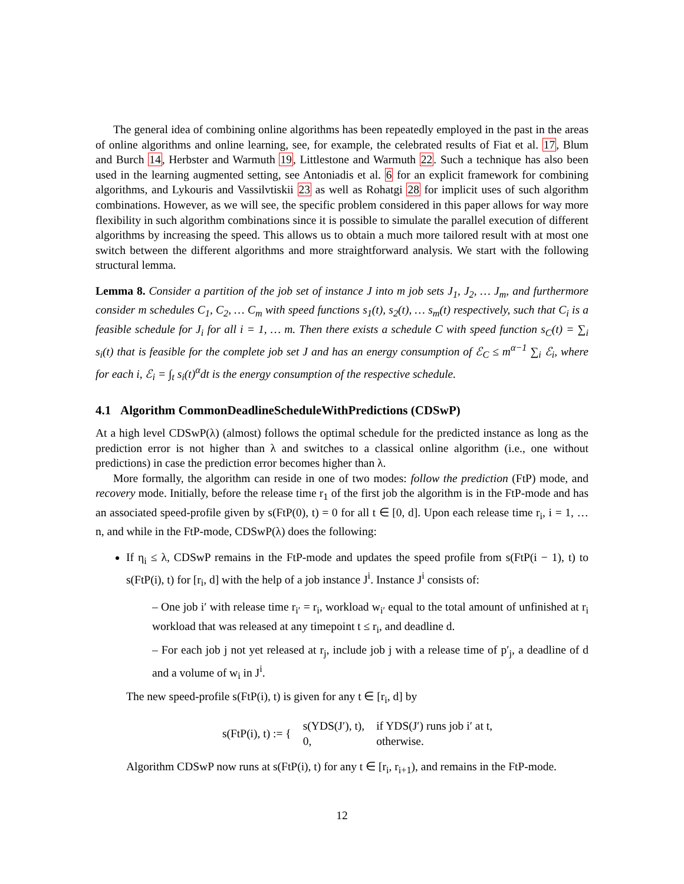The general idea of combining online algorithms has been repeatedly employed in the past in the areas of online algorithms and online learning, see, for example, the celebrated results of Fiat et al. 17, Blum and Burch 14, Herbster and Warmuth 19, Littlestone and Warmuth 22. Such a technique has also been used in the learning augmented setting, see Antoniadis et al. 6 for an explicit framework for combining algorithms, and Lykouris and Vassilvtiskii 23 as well as Rohatgi 28 for implicit uses of such algorithm combinations. However, as we will see, the specific problem considered in this paper allows for way more flexibility in such algorithm combinations since it is possible to simulate the parallel execution of different algorithms by increasing the speed. This allows us to obtain a much more tailored result with at most one switch between the different algorithms and more straightforward analysis. We start with the following structural lemma.
Lemma 8. Consider a partition of the job set of instance J into m job sets J<sub>1</sub>, J<sub>2</sub>, … J<sub>m</sub>, and furthermore consider m schedules C<sub>1</sub>, C<sub>2</sub>, … C<sub>m</sub> with speed functions s<sub>1</sub>(t), s<sub>2</sub>(t), … s<sub>m</sub>(t) respectively, such that C<sub>i</sub> is a feasible schedule for J<sub>i</sub> for all i = 1, … m. Then there exists a schedule C with speed function s<sub>C</sub>(t) = ∑<sub>i</sub> s<sub>i</sub>(t) that is feasible for the complete job set J and has an energy consumption of ℰ<sub>C</sub> ≤ m<sup>α−1</sup> ∑<sub>i</sub> ℰ<sub>i</sub>, where for each i, ℰ<sub>i</sub> = ∫<sub>t</sub> s<sub>i</sub>(t)<sup>α</sup>dt is the energy consumption of the respective schedule.
4.1 Algorithm CommonDeadlineScheduleWithPredictions (CDSwP)
At a high level CDSwP(λ) (almost) follows the optimal schedule for the predicted instance as long as the prediction error is not higher than λ and switches to a classical online algorithm (i.e., one without predictions) in case the prediction error becomes higher than λ.
More formally, the algorithm can reside in one of two modes: follow the prediction (FtP) mode, and recovery mode. Initially, before the release time r<sub>1</sub> of the first job the algorithm is in the FtP-mode and has an associated speed-profile given by s(FtP(0), t) = 0 for all t ∈ [0, d]. Upon each release time r<sub>i</sub>, i = 1, … n, and while in the FtP-mode, CDSwP(λ) does the following:
If η<sub>i</sub> ≤ λ, CDSwP remains in the FtP-mode and updates the speed profile from s(FtP(i − 1), t) to s(FtP(i), t) for [r<sub>i</sub>, d] with the help of a job instance J<sup>i</sup>. Instance J<sup>i</sup> consists of:
– One job i′ with release time r<sub>i′</sub> = r<sub>i</sub>, workload w<sub>i′</sub> equal to the total amount of unfinished at r<sub>i</sub> workload that was released at any timepoint t ≤ r<sub>i</sub>, and deadline d.
– For each job j not yet released at r<sub>j</sub>, include job j with a release time of p′<sub>j</sub>, a deadline of d and a volume of w<sub>i</sub> in J<sup>i</sup>.
The new speed-profile s(FtP(i), t) is given for any t ∈ [r<sub>i</sub>, d] by
| s(FtP(i), t) := { | s(YDS(J′), t), | if YDS(J′) runs job i′ at t, |
| | 0, | otherwise. |
Algorithm CDSwP now runs at s(FtP(i), t) for any t ∈ [r<sub>i</sub>, r<sub>i+1</sub>), and remains in the FtP-mode.
12